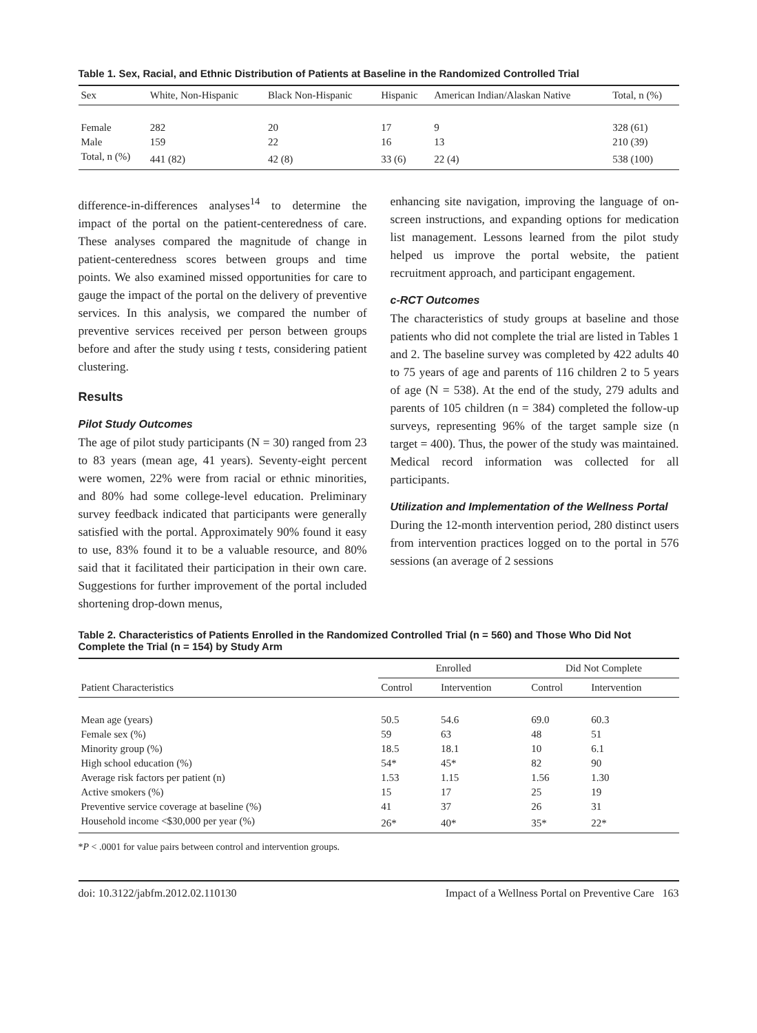Table 1. Sex, Racial, and Ethnic Distribution of Patients at Baseline in the Randomized Controlled Trial
| Sex | White, Non-Hispanic | Black Non-Hispanic | Hispanic | American Indian/Alaskan Native | Total, n (%) |
| --- | --- | --- | --- | --- | --- |
| Female | 282 | 20 | 17 | 9 | 328 (61) |
| Male | 159 | 22 | 16 | 13 | 210 (39) |
| Total, n (%) | 441 (82) | 42 (8) | 33 (6) | 22 (4) | 538 (100) |
difference-in-differences analyses<sup>14</sup> to determine the impact of the portal on the patient-centeredness of care. These analyses compared the magnitude of change in patient-centeredness scores between groups and time points. We also examined missed opportunities for care to gauge the impact of the portal on the delivery of preventive services. In this analysis, we compared the number of preventive services received per person between groups before and after the study using t tests, considering patient clustering.
Results
Pilot Study Outcomes
The age of pilot study participants (N = 30) ranged from 23 to 83 years (mean age, 41 years). Seventy-eight percent were women, 22% were from racial or ethnic minorities, and 80% had some college-level education. Preliminary survey feedback indicated that participants were generally satisfied with the portal. Approximately 90% found it easy to use, 83% found it to be a valuable resource, and 80% said that it facilitated their participation in their own care. Suggestions for further improvement of the portal included shortening drop-down menus,
enhancing site navigation, improving the language of on-screen instructions, and expanding options for medication list management. Lessons learned from the pilot study helped us improve the portal website, the patient recruitment approach, and participant engagement.
c-RCT Outcomes
The characteristics of study groups at baseline and those patients who did not complete the trial are listed in Tables 1 and 2. The baseline survey was completed by 422 adults 40 to 75 years of age and parents of 116 children 2 to 5 years of age (N = 538). At the end of the study, 279 adults and parents of 105 children (n = 384) completed the follow-up surveys, representing 96% of the target sample size (n target = 400). Thus, the power of the study was maintained. Medical record information was collected for all participants.
Utilization and Implementation of the Wellness Portal
During the 12-month intervention period, 280 distinct users from intervention practices logged on to the portal in 576 sessions (an average of 2 sessions
Table 2. Characteristics of Patients Enrolled in the Randomized Controlled Trial (n = 560) and Those Who Did Not Complete the Trial (n = 154) by Study Arm
| Patient Characteristics | Enrolled | | Did Not Complete | |
| --- | --- | --- | --- | --- |
| | Control | Intervention | Control | Intervention |
| Mean age (years) | 50.5 | 54.6 | 69.0 | 60.3 |
| Female sex (%) | 59 | 63 | 48 | 51 |
| Minority group (%) | 18.5 | 18.1 | 10 | 6.1 |
| High school education (%) | 54* | 45* | 82 | 90 |
| Average risk factors per patient (n) | 1.53 | 1.15 | 1.56 | 1.30 |
| Active smokers (%) | 15 | 17 | 25 | 19 |
| Preventive service coverage at baseline (%) | 41 | 37 | 26 | 31 |
| Household income <$30,000 per year (%) | 26* | 40* | 35* | 22* |
*P < .0001 for value pairs between control and intervention groups.
doi: 10.3122/jabfm.2012.02.110130 Impact of a Wellness Portal on Preventive Care 163